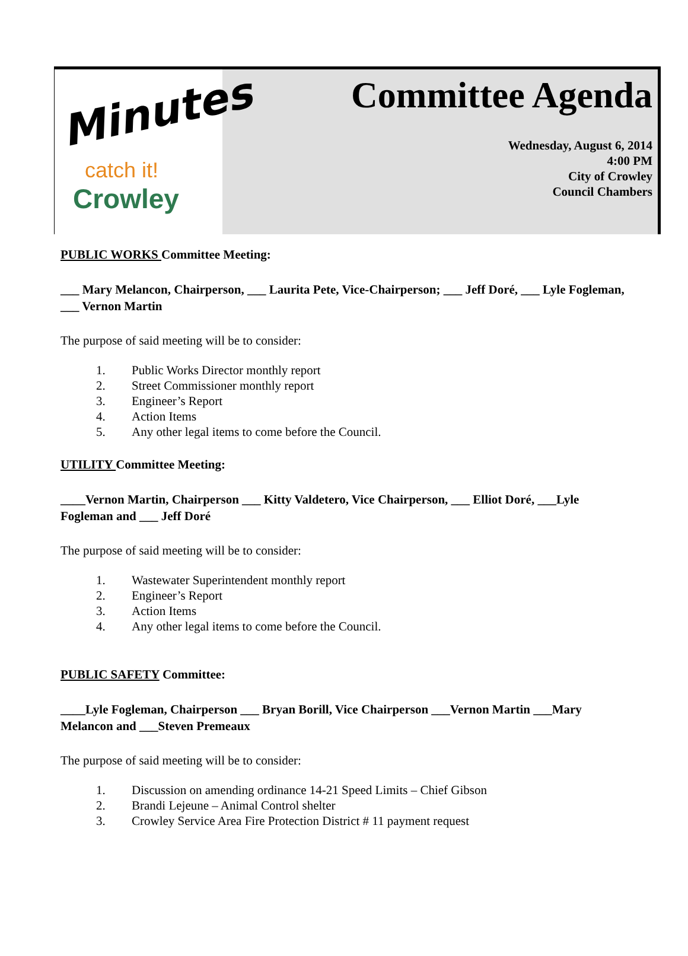Minutes
catch it!
Crowley
Committee Agenda
Wednesday, August 6, 2014
4:00 PM
City of Crowley
Council Chambers
PUBLIC WORKS Committee Meeting:
___ Mary Melancon, Chairperson, ___ Laurita Pete, Vice-Chairperson; ___ Jeff Doré, ___ Lyle Fogleman, ___ Vernon Martin
The purpose of said meeting will be to consider:
1. Public Works Director monthly report
2. Street Commissioner monthly report
3. Engineer’s Report
4. Action Items
5. Any other legal items to come before the Council.
UTILITY Committee Meeting:
____Vernon Martin, Chairperson ___ Kitty Valdetero, Vice Chairperson, ___ Elliot Doré, ___Lyle Fogleman and ___ Jeff Doré
The purpose of said meeting will be to consider:
1. Wastewater Superintendent monthly report
2. Engineer’s Report
3. Action Items
4. Any other legal items to come before the Council.
PUBLIC SAFETY Committee:
____Lyle Fogleman, Chairperson ___ Bryan Borill, Vice Chairperson ___Vernon Martin ___Mary Melancon and ___Steven Premeaux
The purpose of said meeting will be to consider:
1. Discussion on amending ordinance 14-21 Speed Limits – Chief Gibson
2. Brandi Lejeune – Animal Control shelter
3. Crowley Service Area Fire Protection District # 11 payment request